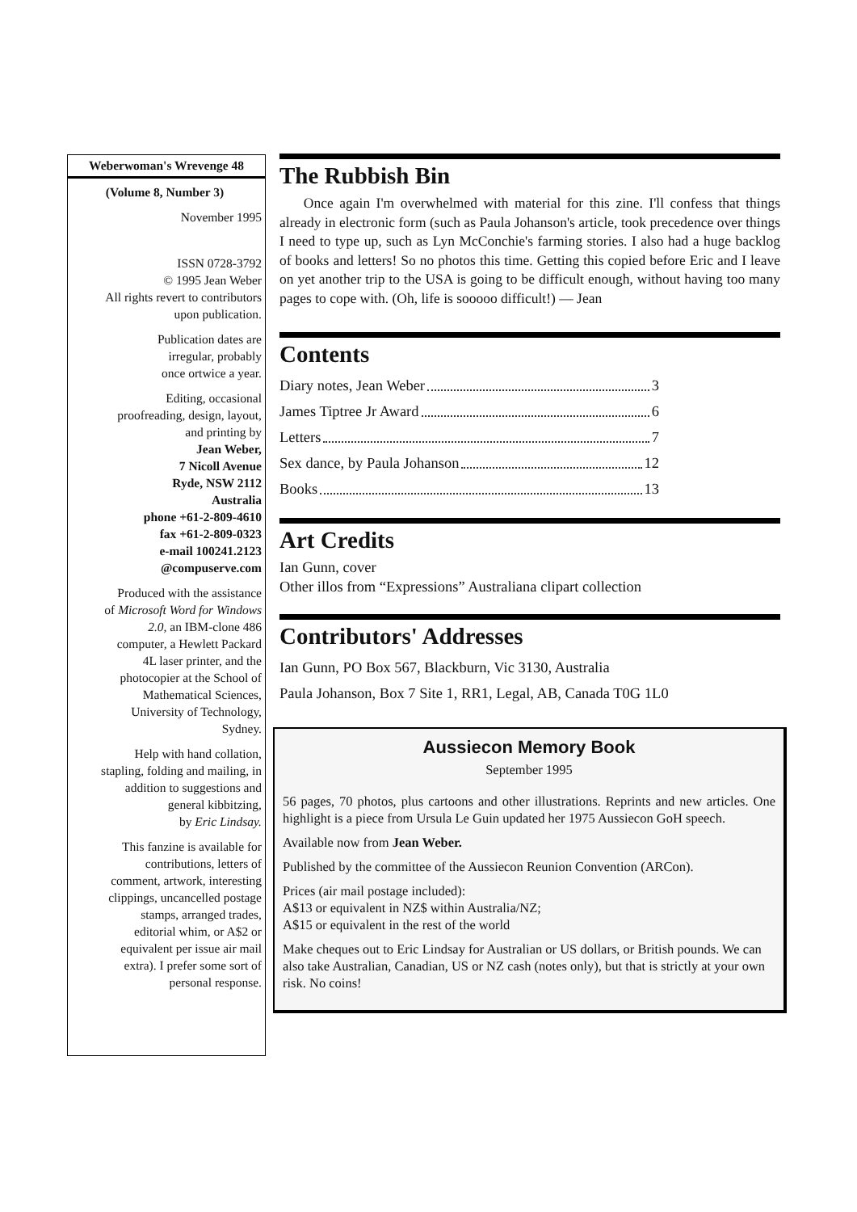Weberwoman's Wrevenge 48
(Volume 8, Number 3)
November 1995
ISSN 0728-3792
© 1995 Jean Weber
All rights revert to contributors
upon publication.
Publication dates are
irregular, probably
once ortwice a year.
Editing, occasional
proofreading, design, layout,
and printing by
Jean Weber,
7 Nicoll Avenue
Ryde, NSW 2112
Australia
phone +61-2-809-4610
fax +61-2-809-0323
e-mail 100241.2123
@compuserve.com
Produced with the assistance
of Microsoft Word for Windows
2.0, an IBM-clone 486
computer, a Hewlett Packard
4L laser printer, and the
photocopier at the School of
Mathematical Sciences,
University of Technology,
Sydney.
Help with hand collation,
stapling, folding and mailing, in
addition to suggestions and
general kibbitzing,
by Eric Lindsay.
This fanzine is available for
contributions, letters of
comment, artwork, interesting
clippings, uncancelled postage
stamps, arranged trades,
editorial whim, or A$2 or
equivalent per issue air mail
extra). I prefer some sort of
personal response.
The Rubbish Bin
Once again I'm overwhelmed with material for this zine. I'll confess that things already in electronic form (such as Paula Johanson's article, took precedence over things I need to type up, such as Lyn McConchie's farming stories. I also had a huge backlog of books and letters! So no photos this time. Getting this copied before Eric and I leave on yet another trip to the USA is going to be difficult enough, without having too many pages to cope with. (Oh, life is sooooo difficult!) — Jean
Contents
Diary notes, Jean Weber 3
James Tiptree Jr Award 6
Letters 7
Sex dance, by Paula Johanson 12
Books 13
Art Credits
Ian Gunn, cover
Other illos from “Expressions” Australiana clipart collection
Contributors' Addresses
Ian Gunn, PO Box 567, Blackburn, Vic 3130, Australia
Paula Johanson, Box 7 Site 1, RR1, Legal, AB, Canada T0G 1L0
Aussiecon Memory Book
September 1995
56 pages, 70 photos, plus cartoons and other illustrations. Reprints and new articles. One highlight is a piece from Ursula Le Guin updated her 1975 Aussiecon GoH speech.
Available now from Jean Weber.
Published by the committee of the Aussiecon Reunion Convention (ARCon).
Prices (air mail postage included):
A$13 or equivalent in NZ$ within Australia/NZ;
A$15 or equivalent in the rest of the world
Make cheques out to Eric Lindsay for Australian or US dollars, or British pounds. We can also take Australian, Canadian, US or NZ cash (notes only), but that is strictly at your own risk. No coins!